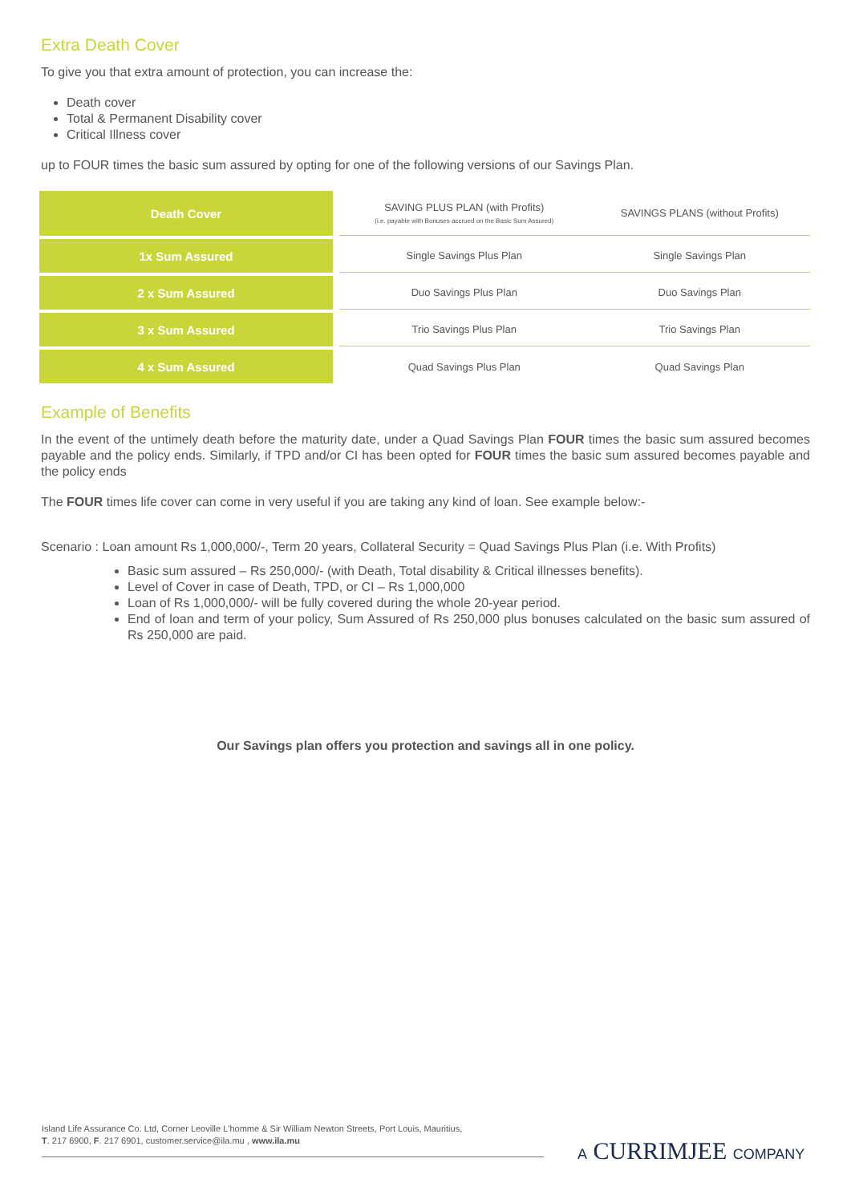Extra Death Cover
To give you that extra amount of protection, you can increase the:
Death cover
Total & Permanent Disability cover
Critical Illness cover
up to FOUR times the basic sum assured by opting for one of the following versions of our Savings Plan.
| Death Cover | | SAVING PLUS PLAN (with Profits) (i.e. payable with Bonuses accrued on the Basic Sum Assured) | SAVINGS PLANS (without Profits) |
| 1x Sum Assured | | Single Savings Plus Plan | Single Savings Plan |
| 2 x Sum Assured | | Duo Savings Plus Plan | Duo Savings Plan |
| 3 x Sum Assured | | Trio Savings Plus Plan | Trio Savings Plan |
| 4 x Sum Assured | | Quad Savings Plus Plan | Quad Savings Plan |
Example of Benefits
In the event of the untimely death before the maturity date, under a Quad Savings Plan FOUR times the basic sum assured becomes payable and the policy ends. Similarly, if TPD and/or CI has been opted for FOUR times the basic sum assured becomes payable and the policy ends
The FOUR times life cover can come in very useful if you are taking any kind of loan. See example below:-
Scenario : Loan amount Rs 1,000,000/-, Term 20 years, Collateral Security = Quad Savings Plus Plan (i.e. With Profits)
Basic sum assured – Rs 250,000/- (with Death, Total disability & Critical illnesses benefits).
Level of Cover in case of Death, TPD, or CI – Rs 1,000,000
Loan of Rs 1,000,000/- will be fully covered during the whole 20-year period.
End of loan and term of your policy, Sum Assured of Rs 250,000 plus bonuses calculated on the basic sum assured of Rs 250,000 are paid.
Our Savings plan offers you protection and savings all in one policy.
Island Life Assurance Co. Ltd, Corner Leoville L'homme & Sir William Newton Streets, Port Louis, Mauritius,
T. 217 6900, F. 217 6901, customer.service@ila.mu , www.ila.mu
A CURRIMJEE COMPANY